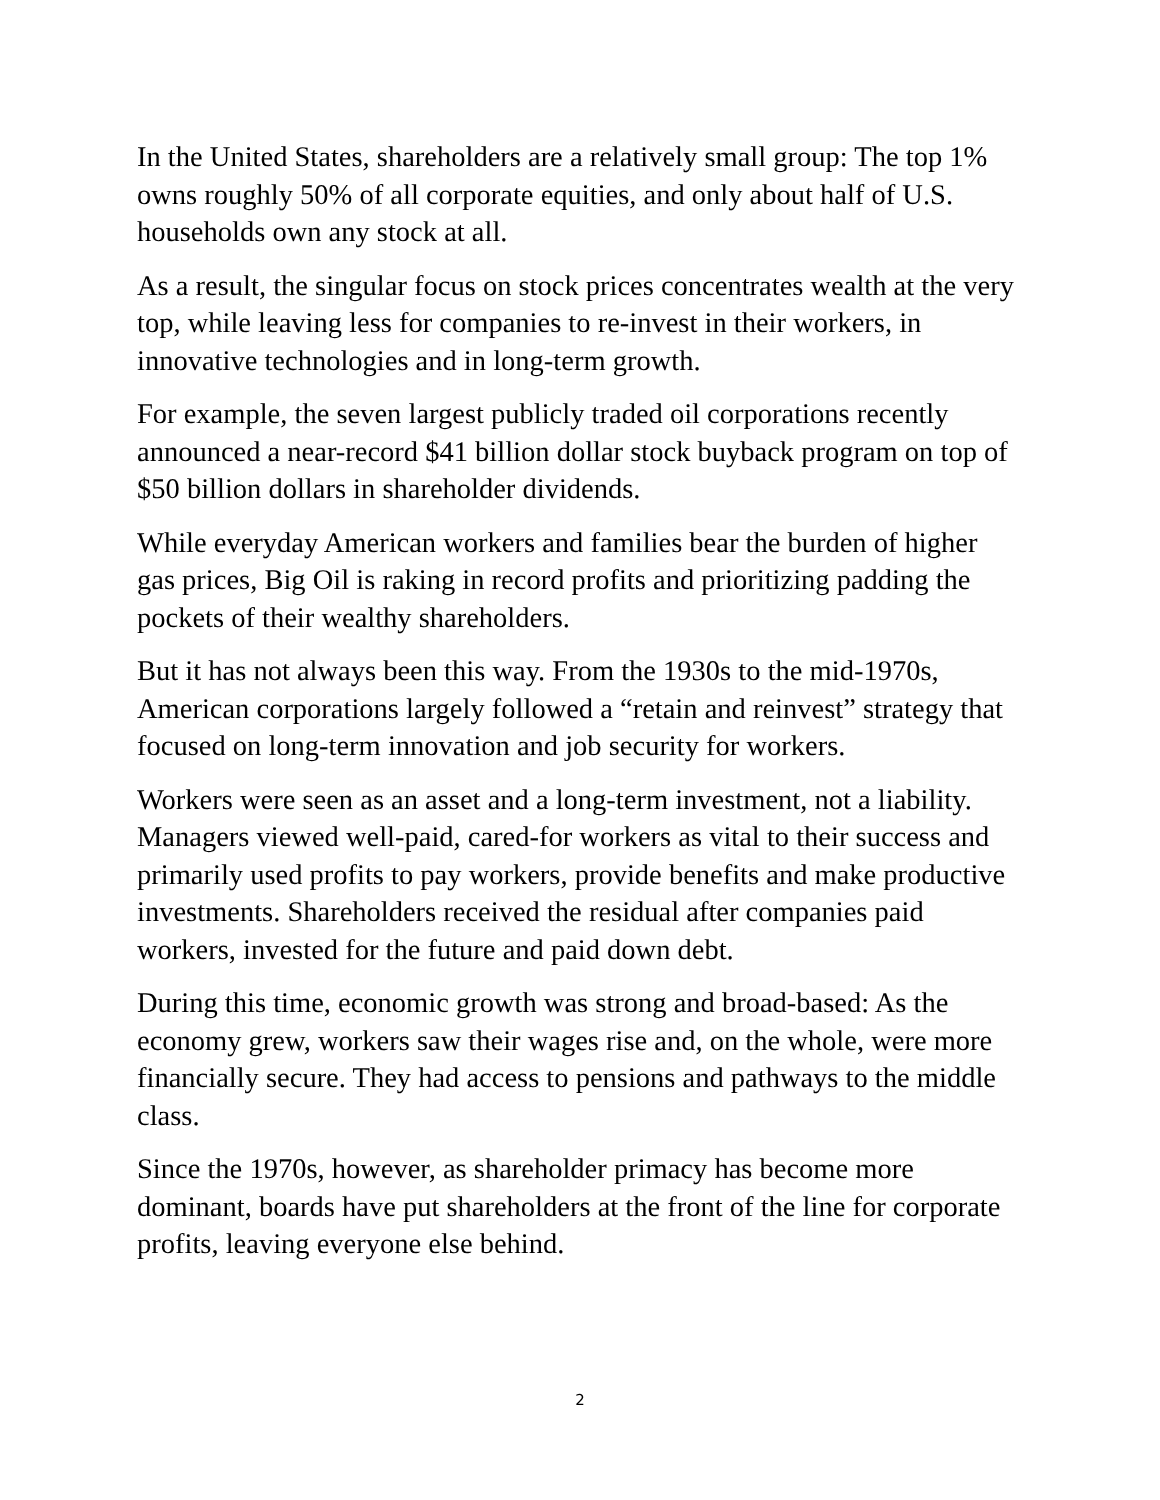In the United States, shareholders are a relatively small group: The top 1% owns roughly 50% of all corporate equities, and only about half of U.S. households own any stock at all.
As a result, the singular focus on stock prices concentrates wealth at the very top, while leaving less for companies to re-invest in their workers, in innovative technologies and in long-term growth.
For example, the seven largest publicly traded oil corporations recently announced a near-record $41 billion dollar stock buyback program on top of $50 billion dollars in shareholder dividends.
While everyday American workers and families bear the burden of higher gas prices, Big Oil is raking in record profits and prioritizing padding the pockets of their wealthy shareholders.
But it has not always been this way. From the 1930s to the mid-1970s, American corporations largely followed a “retain and reinvest” strategy that focused on long-term innovation and job security for workers.
Workers were seen as an asset and a long-term investment, not a liability. Managers viewed well-paid, cared-for workers as vital to their success and primarily used profits to pay workers, provide benefits and make productive investments. Shareholders received the residual after companies paid workers, invested for the future and paid down debt.
During this time, economic growth was strong and broad-based: As the economy grew, workers saw their wages rise and, on the whole, were more financially secure. They had access to pensions and pathways to the middle class.
Since the 1970s, however, as shareholder primacy has become more dominant, boards have put shareholders at the front of the line for corporate profits, leaving everyone else behind.
2